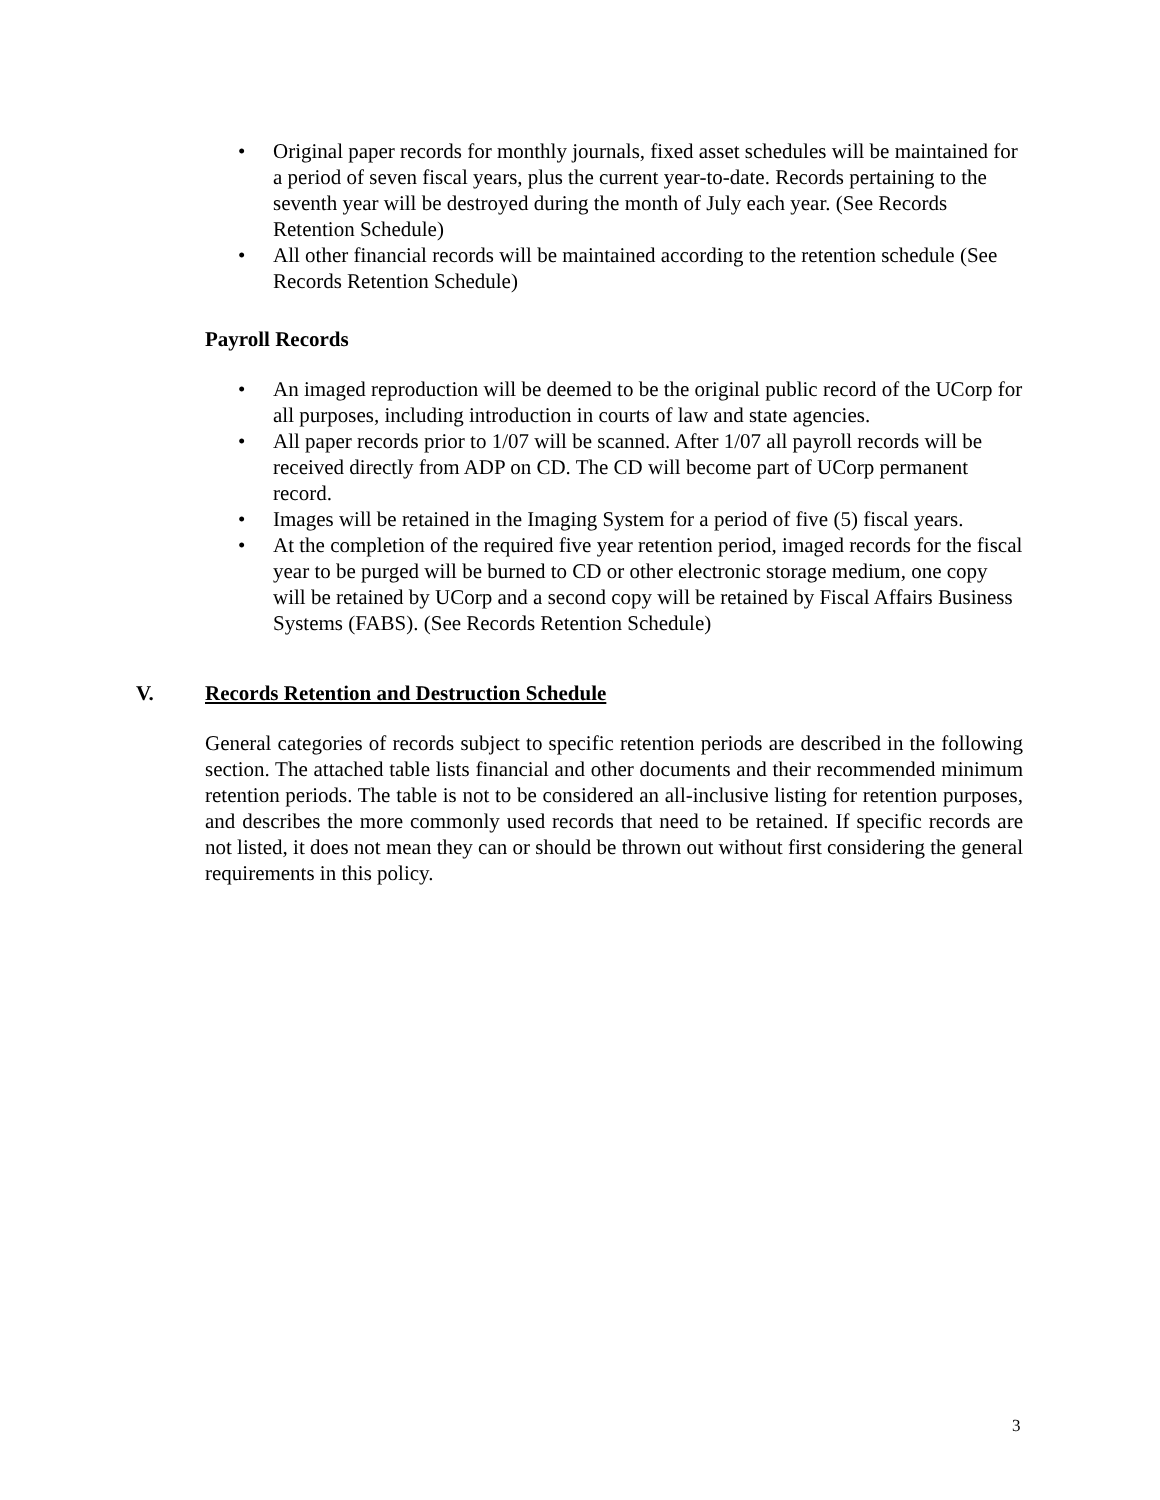• Original paper records for monthly journals, fixed asset schedules will be maintained for a period of seven fiscal years, plus the current year-to-date. Records pertaining to the seventh year will be destroyed during the month of July each year. (See Records Retention Schedule)
• All other financial records will be maintained according to the retention schedule (See Records Retention Schedule)
Payroll Records
• An imaged reproduction will be deemed to be the original public record of the UCorp for all purposes, including introduction in courts of law and state agencies.
• All paper records prior to 1/07 will be scanned. After 1/07 all payroll records will be received directly from ADP on CD. The CD will become part of UCorp permanent record.
• Images will be retained in the Imaging System for a period of five (5) fiscal years.
• At the completion of the required five year retention period, imaged records for the fiscal year to be purged will be burned to CD or other electronic storage medium, one copy will be retained by UCorp and a second copy will be retained by Fiscal Affairs Business Systems (FABS). (See Records Retention Schedule)
V. Records Retention and Destruction Schedule
General categories of records subject to specific retention periods are described in the following section. The attached table lists financial and other documents and their recommended minimum retention periods. The table is not to be considered an all-inclusive listing for retention purposes, and describes the more commonly used records that need to be retained. If specific records are not listed, it does not mean they can or should be thrown out without first considering the general requirements in this policy.
3